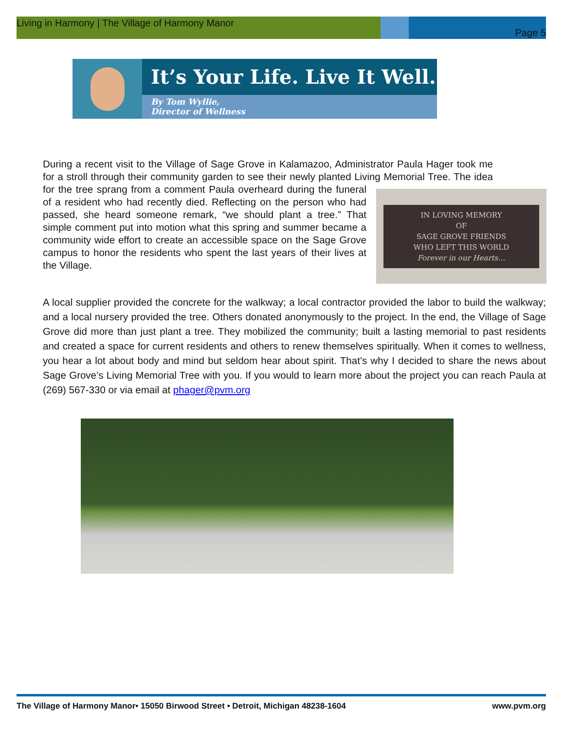Living in Harmony | The Village of Harmony Manor
Page 5
It’s Your Life. Live It Well.
By Tom Wyllie,
Director of Wellness
During a recent visit to the Village of Sage Grove in Kalamazoo, Administrator Paula Hager took me for a stroll through their community garden to see their newly planted Living
IN LOVING MEMORY
OF
SAGE GROVE FRIENDS
WHO LEFT THIS WORLD
Forever in our Hearts…
Memorial Tree. The idea for the tree sprang from a comment Paula overheard during the funeral of a resident who had recently died. Reflecting on the person who had passed, she heard someone remark, “we should plant a tree.” That simple comment put into motion what this spring and summer became a community wide effort to create an accessible space on the Sage Grove campus to honor the residents who spent the last years of their lives at the Village.
A local supplier provided the concrete for the walkway; a local contractor provided the labor to build the walkway; and a local nursery provided the tree. Others donated anonymously to the project. In the end, the Village of Sage Grove did more than just plant a tree. They mobilized the community; built a lasting memorial to past residents and created a space for current residents and others to renew themselves spiritually. When it comes to wellness, you hear a lot about body and mind but seldom hear about spirit. That’s why I decided to share the news about Sage Grove’s Living Memorial Tree with you. If you would to learn more about the project you can reach Paula at (269) 567-330 or via email at phager@pvm.org
The Village of Harmony Manor• 15050 Birwood Street • Detroit, Michigan 48238-1604 www.pvm.org